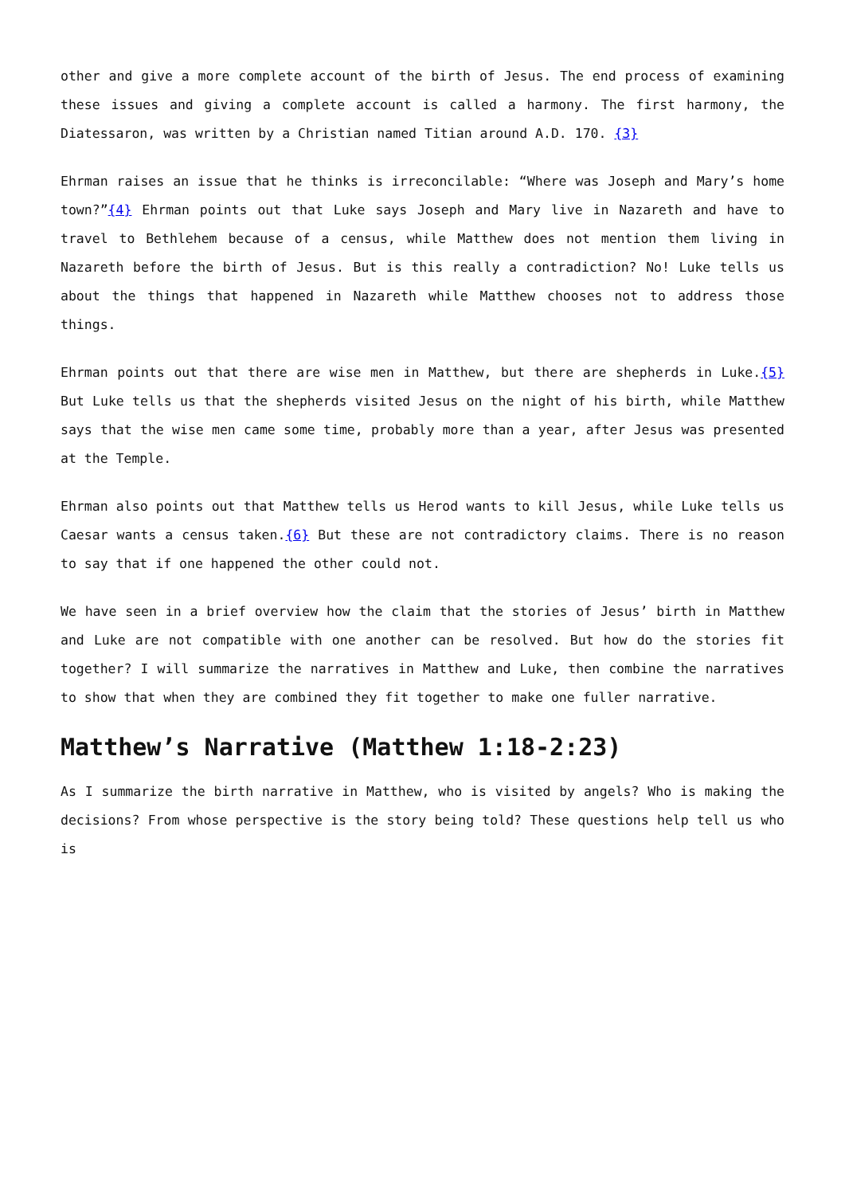other and give a more complete account of the birth of Jesus. The end process of examining these issues and giving a complete account is called a harmony. The first harmony, the Diatessaron, was written by a Christian named Titian around A.D. 170. {3}
Ehrman raises an issue that he thinks is irreconcilable: “Where was Joseph and Mary’s home town?”{4} Ehrman points out that Luke says Joseph and Mary live in Nazareth and have to travel to Bethlehem because of a census, while Matthew does not mention them living in Nazareth before the birth of Jesus. But is this really a contradiction? No! Luke tells us about the things that happened in Nazareth while Matthew chooses not to address those things.
Ehrman points out that there are wise men in Matthew, but there are shepherds in Luke.{5} But Luke tells us that the shepherds visited Jesus on the night of his birth, while Matthew says that the wise men came some time, probably more than a year, after Jesus was presented at the Temple.
Ehrman also points out that Matthew tells us Herod wants to kill Jesus, while Luke tells us Caesar wants a census taken.{6} But these are not contradictory claims. There is no reason to say that if one happened the other could not.
We have seen in a brief overview how the claim that the stories of Jesus’ birth in Matthew and Luke are not compatible with one another can be resolved. But how do the stories fit together? I will summarize the narratives in Matthew and Luke, then combine the narratives to show that when they are combined they fit together to make one fuller narrative.
Matthew’s Narrative (Matthew 1:18-2:23)
As I summarize the birth narrative in Matthew, who is visited by angels? Who is making the decisions? From whose perspective is the story being told? These questions help tell us who is